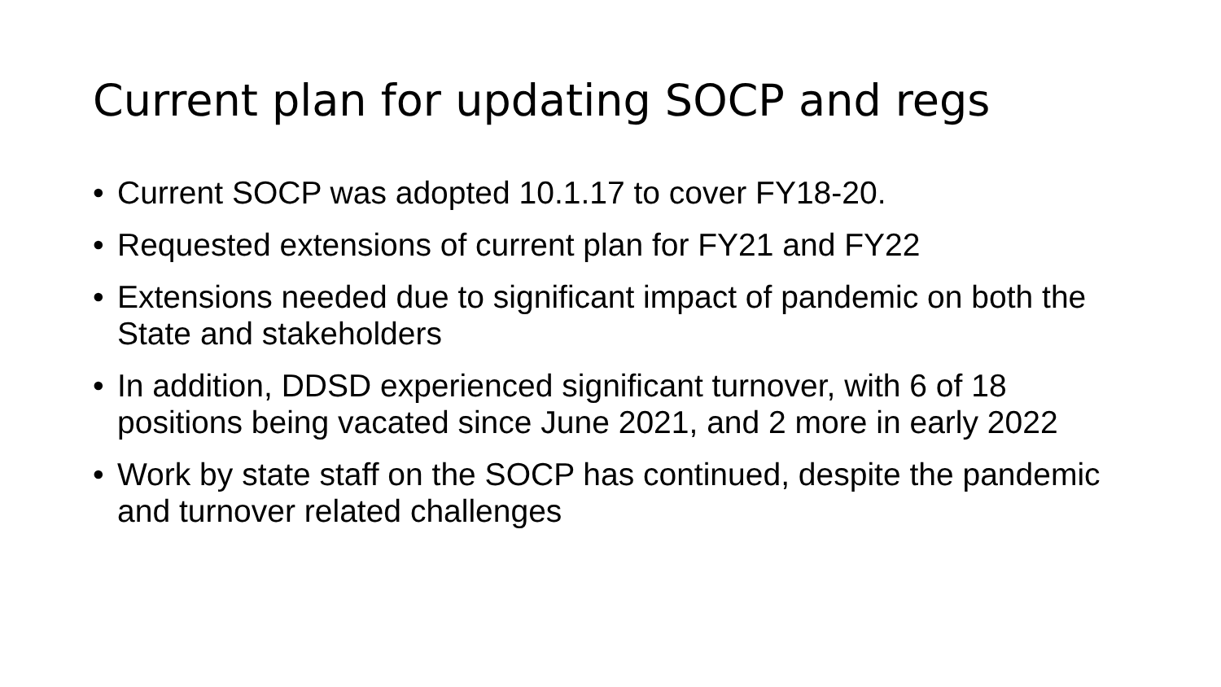Current plan for updating SOCP and regs
• Current SOCP was adopted 10.1.17 to cover FY18-20.
• Requested extensions of current plan for FY21 and FY22
• Extensions needed due to significant impact of pandemic on both the State and stakeholders
• In addition, DDSD experienced significant turnover, with 6 of 18 positions being vacated since June 2021, and 2 more in early 2022
• Work by state staff on the SOCP has continued, despite the pandemic and turnover related challenges